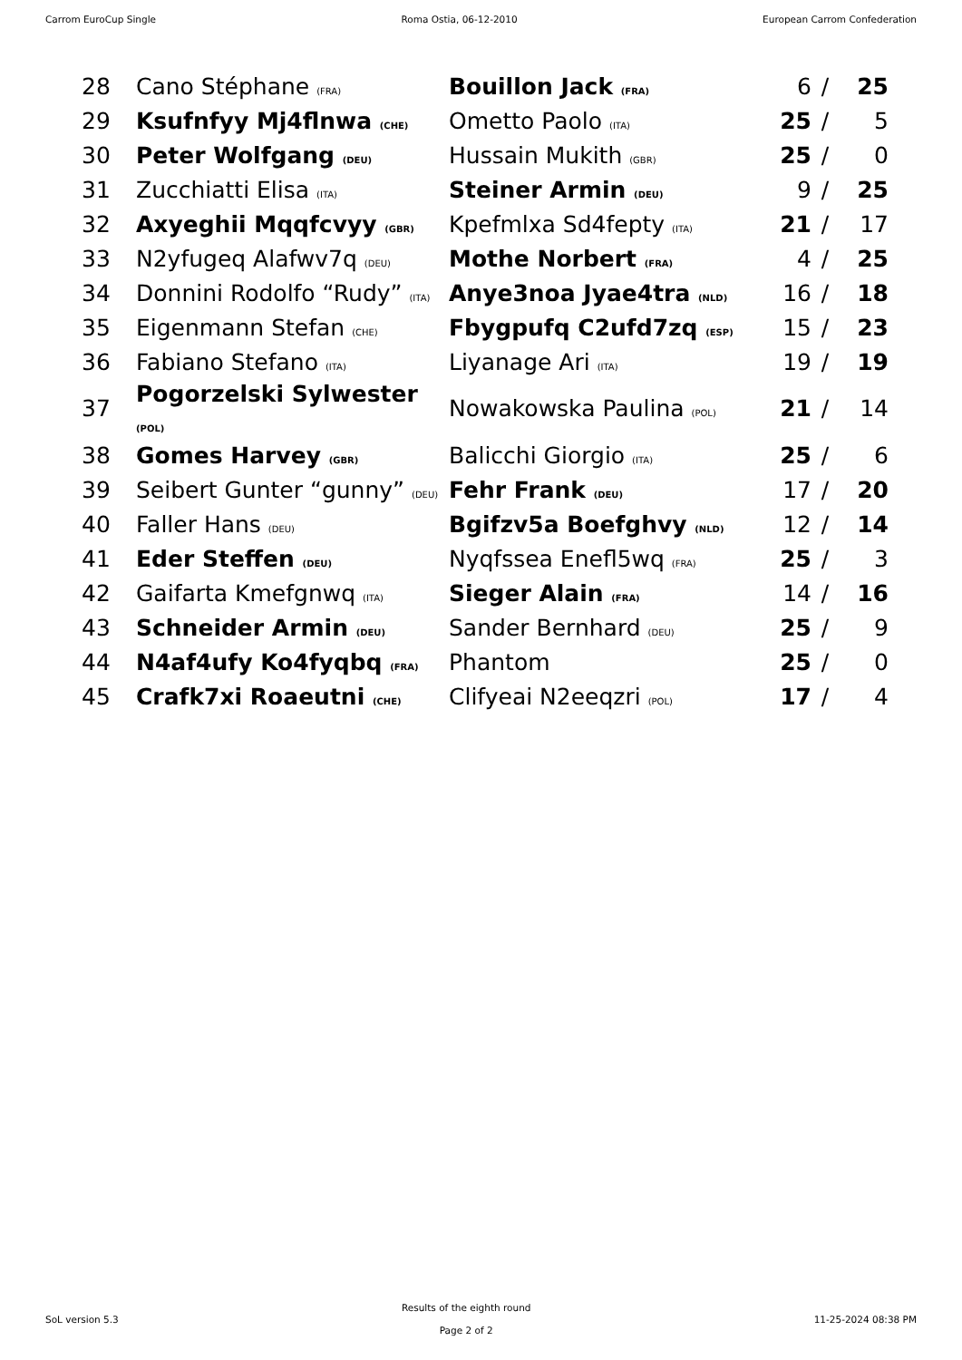Carrom EuroCup Single Roma Ostia, 06-12-2010 European Carrom Confederation
| 28 | Cano Stéphane (FRA) | Bouillon Jack (FRA) | 6 | / | 25 |
| 29 | Ksufnfyy Mj4flnwa (CHE) | Ometto Paolo (ITA) | 25 | / | 5 |
| 30 | Peter Wolfgang (DEU) | Hussain Mukith (GBR) | 25 | / | 0 |
| 31 | Zucchiatti Elisa (ITA) | Steiner Armin (DEU) | 9 | / | 25 |
| 32 | Axyeghii Mqqfcvyy (GBR) | Kpefmlxa Sd4fepty (ITA) | 21 | / | 17 |
| 33 | N2yfugeq Alafwv7q (DEU) | Mothe Norbert (FRA) | 4 | / | 25 |
| 34 | Donnini Rodolfo “Rudy” (ITA) | Anye3noa Jyae4tra (NLD) | 16 | / | 18 |
| 35 | Eigenmann Stefan (CHE) | Fbygpufq C2ufd7zq (ESP) | 15 | / | 23 |
| 36 | Fabiano Stefano (ITA) | Liyanage Ari (ITA) | 19 | / | 19 |
| 37 | Pogorzelski Sylwester (POL) | Nowakowska Paulina (POL) | 21 | / | 14 |
| 38 | Gomes Harvey (GBR) | Balicchi Giorgio (ITA) | 25 | / | 6 |
| 39 | Seibert Gunter “gunny” (DEU) | Fehr Frank (DEU) | 17 | / | 20 |
| 40 | Faller Hans (DEU) | Bgifzv5a Boefghvy (NLD) | 12 | / | 14 |
| 41 | Eder Steffen (DEU) | Nyqfssea Enefl5wq (FRA) | 25 | / | 3 |
| 42 | Gaifarta Kmefgnwq (ITA) | Sieger Alain (FRA) | 14 | / | 16 |
| 43 | Schneider Armin (DEU) | Sander Bernhard (DEU) | 25 | / | 9 |
| 44 | N4af4ufy Ko4fyqbq (FRA) | Phantom | 25 | / | 0 |
| 45 | Crafk7xi Roaeutni (CHE) | Clifyeai N2eeqzri (POL) | 17 | / | 4 |
SoL version 5.3
Results of the eighth round
Page 2 of 2
11-25-2024 08:38 PM